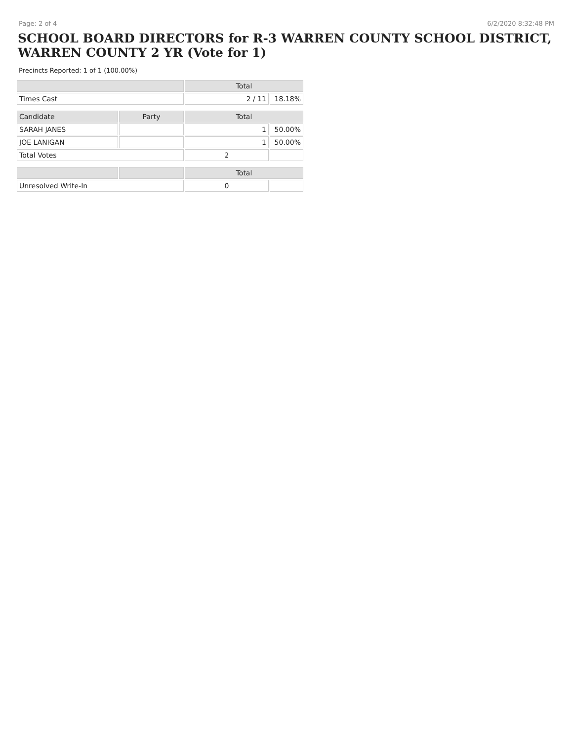Page: 2 of 4 6/2/2020 8:32:48 PM
SCHOOL BOARD DIRECTORS for R-3 WARREN COUNTY SCHOOL DISTRICT, WARREN COUNTY 2 YR (Vote for 1)
Precincts Reported: 1 of 1 (100.00%)
| | | Total | |
| --- | --- | --- | --- |
| Times Cast | | 2 / 11 | 18.18% |
| Candidate | Party | Total | |
| SARAH JANES | | 1 | 50.00% |
| JOE LANIGAN | | 1 | 50.00% |
| Total Votes | | 2 | |
| | | Total | |
| Unresolved Write-In | | 0 | |